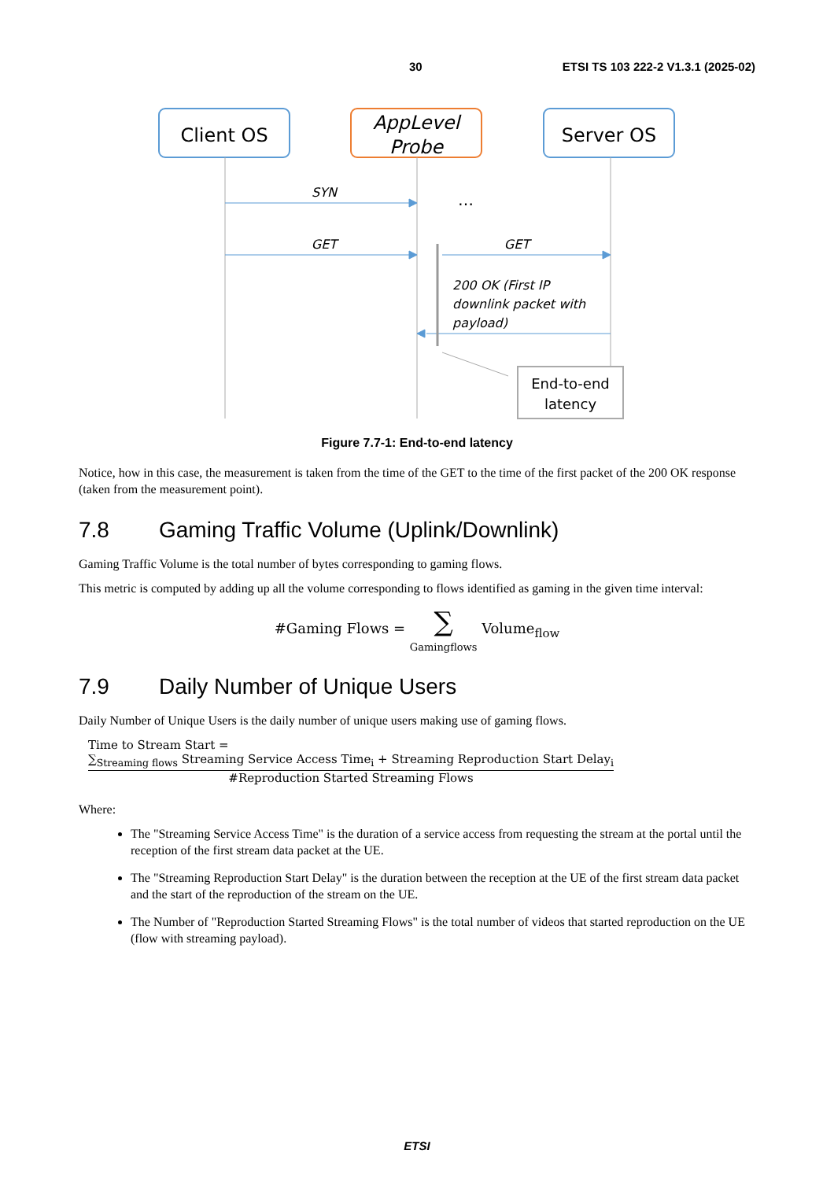30 ETSI TS 103 222-2 V1.3.1 (2025-02)
Client OS
AppLevel
Probe
Server OS
SYN
GET
GET
…
200 OK (First IP
downlink packet with
payload)
End-to-end
latency
Figure 7.7-1: End-to-end latency
Notice, how in this case, the measurement is taken from the time of the GET to the time of the first packet of the 200 OK response (taken from the measurement point).
7.8 Gaming Traffic Volume (Uplink/Downlink)
Gaming Traffic Volume is the total number of bytes corresponding to gaming flows.
This metric is computed by adding up all the volume corresponding to flows identified as gaming in the given time interval:
#Gaming Flows = ∑
Gamingflows Volume<sub>flow</sub>
7.9 Daily Number of Unique Users
Daily Number of Unique Users is the daily number of unique users making use of gaming flows.
Time to Stream Start =
∑<sub>Streaming flows</sub> Streaming Service Access Time<sub>i</sub> + Streaming Reproduction Start Delay<sub>i</sub>
#Reproduction Started Streaming Flows
Where:
The "Streaming Service Access Time" is the duration of a service access from requesting the stream at the portal until the reception of the first stream data packet at the UE.
The "Streaming Reproduction Start Delay" is the duration between the reception at the UE of the first stream data packet and the start of the reproduction of the stream on the UE.
The Number of "Reproduction Started Streaming Flows" is the total number of videos that started reproduction on the UE (flow with streaming payload).
ETSI